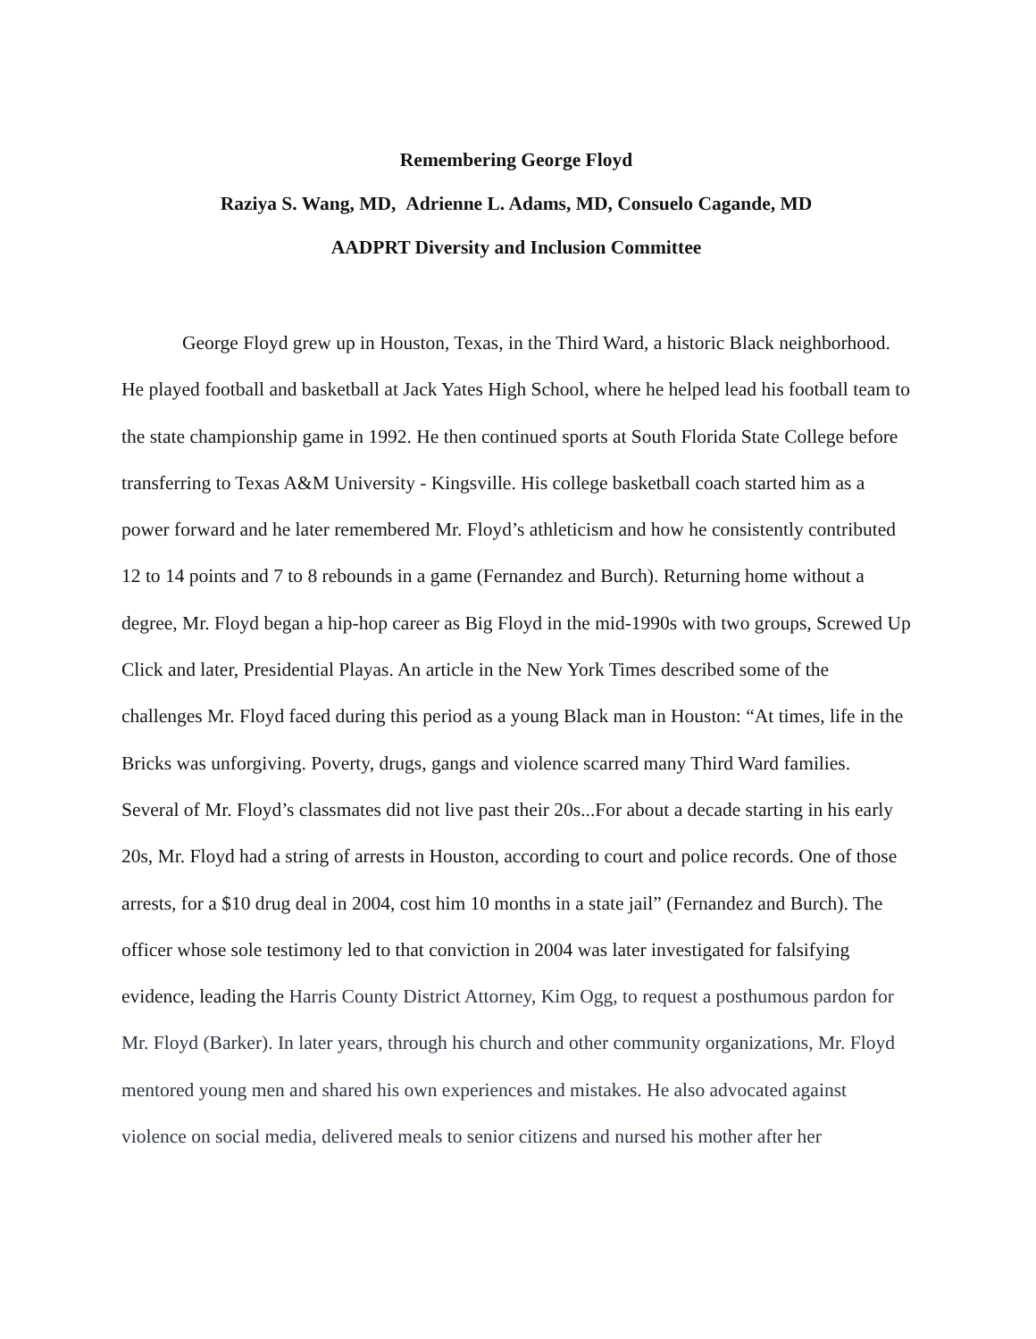Remembering George Floyd
Raziya S. Wang, MD, Adrienne L. Adams, MD, Consuelo Cagande, MD
AADPRT Diversity and Inclusion Committee
George Floyd grew up in Houston, Texas, in the Third Ward, a historic Black neighborhood. He played football and basketball at Jack Yates High School, where he helped lead his football team to the state championship game in 1992. He then continued sports at South Florida State College before transferring to Texas A&M University - Kingsville. His college basketball coach started him as a power forward and he later remembered Mr. Floyd’s athleticism and how he consistently contributed 12 to 14 points and 7 to 8 rebounds in a game (Fernandez and Burch). Returning home without a degree, Mr. Floyd began a hip-hop career as Big Floyd in the mid-1990s with two groups, Screwed Up Click and later, Presidential Playas. An article in the New York Times described some of the challenges Mr. Floyd faced during this period as a young Black man in Houston: “At times, life in the Bricks was unforgiving. Poverty, drugs, gangs and violence scarred many Third Ward families. Several of Mr. Floyd’s classmates did not live past their 20s...For about a decade starting in his early 20s, Mr. Floyd had a string of arrests in Houston, according to court and police records. One of those arrests, for a $10 drug deal in 2004, cost him 10 months in a state jail” (Fernandez and Burch). The officer whose sole testimony led to that conviction in 2004 was later investigated for falsifying evidence, leading the Harris County District Attorney, Kim Ogg, to request a posthumous pardon for Mr. Floyd (Barker). In later years, through his church and other community organizations, Mr. Floyd mentored young men and shared his own experiences and mistakes. He also advocated against violence on social media, delivered meals to senior citizens and nursed his mother after her